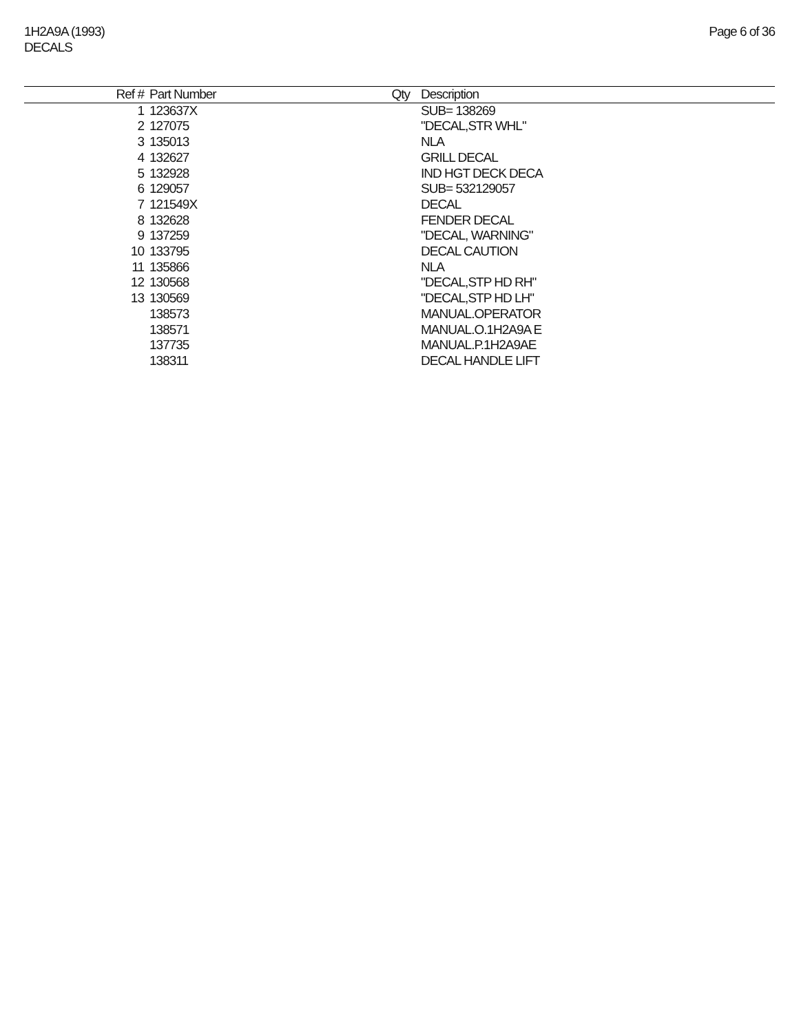1H2A9A (1993)
DECALS
Page 6 of 36
| Ref # | Part Number | Qty | Description |
| --- | --- | --- | --- |
| 1 | 123637X | | SUB= 138269 |
| 2 | 127075 | | "DECAL,STR WHL" |
| 3 | 135013 | | NLA |
| 4 | 132627 | | GRILL DECAL |
| 5 | 132928 | | IND HGT DECK DECA |
| 6 | 129057 | | SUB= 532129057 |
| 7 | 121549X | | DECAL |
| 8 | 132628 | | FENDER DECAL |
| 9 | 137259 | | "DECAL, WARNING" |
| 10 | 133795 | | DECAL CAUTION |
| 11 | 135866 | | NLA |
| 12 | 130568 | | "DECAL,STP HD RH" |
| 13 | 130569 | | "DECAL,STP HD LH" |
| | 138573 | | MANUAL.OPERATOR |
| | 138571 | | MANUAL.O.1H2A9A E |
| | 137735 | | MANUAL.P.1H2A9AE |
| | 138311 | | DECAL HANDLE LIFT |